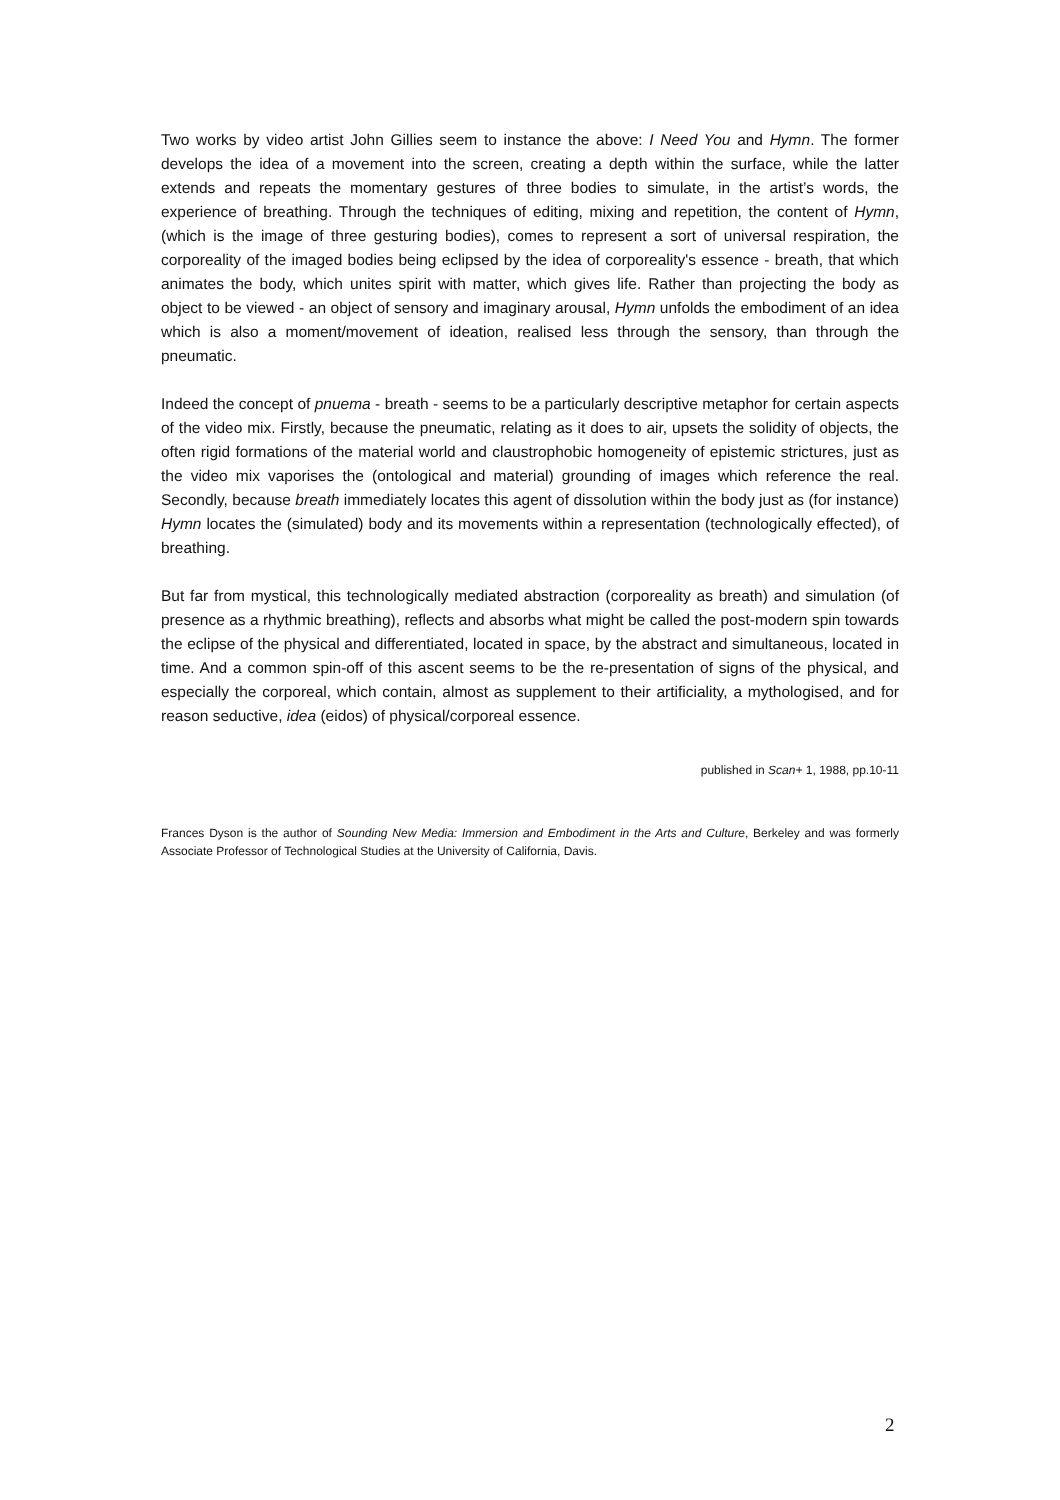Two works by video artist John Gillies seem to instance the above: I Need You and Hymn. The former develops the idea of a movement into the screen, creating a depth within the surface, while the latter extends and repeats the momentary gestures of three bodies to simulate, in the artist’s words, the experience of breathing. Through the techniques of editing, mixing and repetition, the content of Hymn, (which is the image of three gesturing bodies), comes to represent a sort of universal respiration, the corporeality of the imaged bodies being eclipsed by the idea of corporeality's essence - breath, that which animates the body, which unites spirit with matter, which gives life. Rather than projecting the body as object to be viewed - an object of sensory and imaginary arousal, Hymn unfolds the embodiment of an idea which is also a moment/movement of ideation, realised less through the sensory, than through the pneumatic.
Indeed the concept of pnuema - breath - seems to be a particularly descriptive metaphor for certain aspects of the video mix. Firstly, because the pneumatic, relating as it does to air, upsets the solidity of objects, the often rigid formations of the material world and claustrophobic homogeneity of epistemic strictures, just as the video mix vaporises the (ontological and material) grounding of images which reference the real. Secondly, because breath immediately locates this agent of dissolution within the body just as (for instance) Hymn locates the (simulated) body and its movements within a representation (technologically effected), of breathing.
But far from mystical, this technologically mediated abstraction (corporeality as breath) and simulation (of presence as a rhythmic breathing), reflects and absorbs what might be called the post-modern spin towards the eclipse of the physical and differentiated, located in space, by the abstract and simultaneous, located in time. And a common spin-off of this ascent seems to be the re-presentation of signs of the physical, and especially the corporeal, which contain, almost as supplement to their artificiality, a mythologised, and for reason seductive, idea (eidos) of physical/corporeal essence.
published in Scan+ 1, 1988, pp.10-11
Frances Dyson is the author of Sounding New Media: Immersion and Embodiment in the Arts and Culture, Berkeley and was formerly Associate Professor of Technological Studies at the University of California, Davis.
2